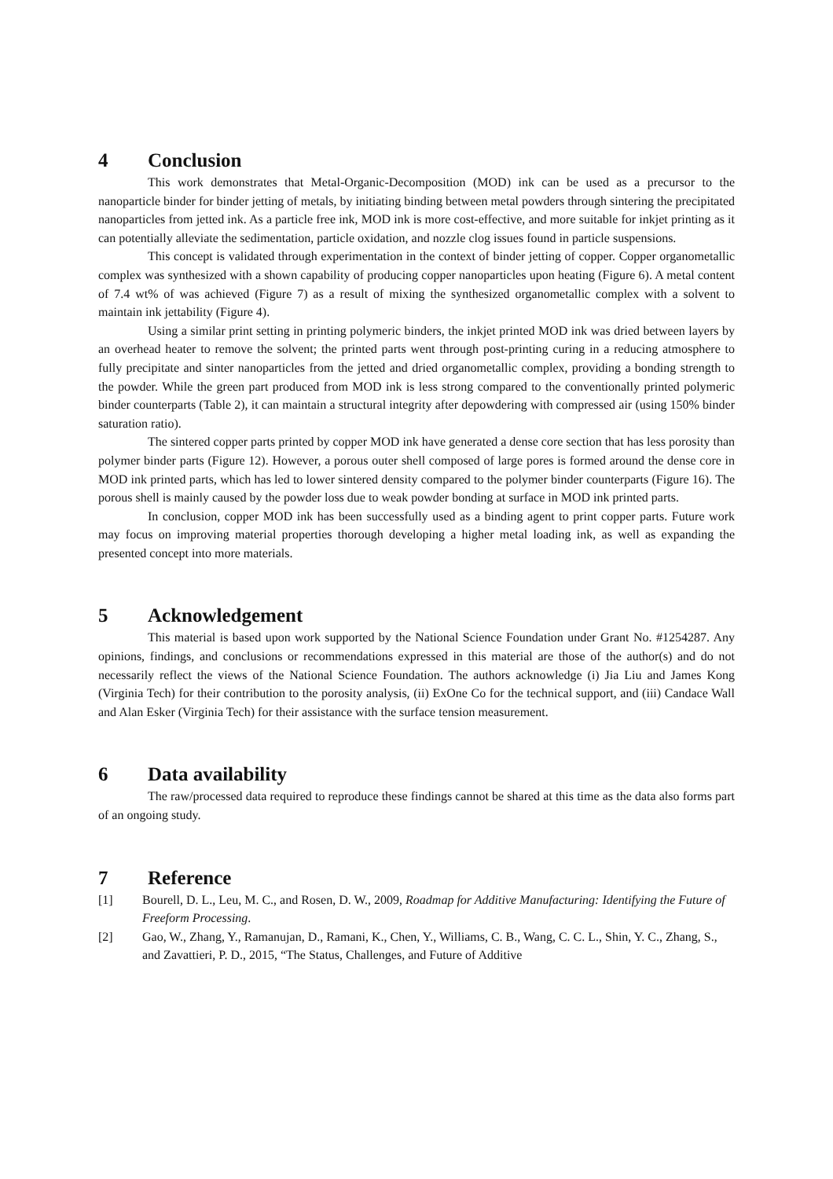4 Conclusion
This work demonstrates that Metal-Organic-Decomposition (MOD) ink can be used as a precursor to the nanoparticle binder for binder jetting of metals, by initiating binding between metal powders through sintering the precipitated nanoparticles from jetted ink. As a particle free ink, MOD ink is more cost-effective, and more suitable for inkjet printing as it can potentially alleviate the sedimentation, particle oxidation, and nozzle clog issues found in particle suspensions.
This concept is validated through experimentation in the context of binder jetting of copper. Copper organometallic complex was synthesized with a shown capability of producing copper nanoparticles upon heating (Figure 6). A metal content of 7.4 wt% of was achieved (Figure 7) as a result of mixing the synthesized organometallic complex with a solvent to maintain ink jettability (Figure 4).
Using a similar print setting in printing polymeric binders, the inkjet printed MOD ink was dried between layers by an overhead heater to remove the solvent; the printed parts went through post-printing curing in a reducing atmosphere to fully precipitate and sinter nanoparticles from the jetted and dried organometallic complex, providing a bonding strength to the powder. While the green part produced from MOD ink is less strong compared to the conventionally printed polymeric binder counterparts (Table 2), it can maintain a structural integrity after depowdering with compressed air (using 150% binder saturation ratio).
The sintered copper parts printed by copper MOD ink have generated a dense core section that has less porosity than polymer binder parts (Figure 12). However, a porous outer shell composed of large pores is formed around the dense core in MOD ink printed parts, which has led to lower sintered density compared to the polymer binder counterparts (Figure 16). The porous shell is mainly caused by the powder loss due to weak powder bonding at surface in MOD ink printed parts.
In conclusion, copper MOD ink has been successfully used as a binding agent to print copper parts. Future work may focus on improving material properties thorough developing a higher metal loading ink, as well as expanding the presented concept into more materials.
5 Acknowledgement
This material is based upon work supported by the National Science Foundation under Grant No. #1254287. Any opinions, findings, and conclusions or recommendations expressed in this material are those of the author(s) and do not necessarily reflect the views of the National Science Foundation. The authors acknowledge (i) Jia Liu and James Kong (Virginia Tech) for their contribution to the porosity analysis, (ii) ExOne Co for the technical support, and (iii) Candace Wall and Alan Esker (Virginia Tech) for their assistance with the surface tension measurement.
6 Data availability
The raw/processed data required to reproduce these findings cannot be shared at this time as the data also forms part of an ongoing study.
7 Reference
[1] Bourell, D. L., Leu, M. C., and Rosen, D. W., 2009, Roadmap for Additive Manufacturing: Identifying the Future of Freeform Processing.
[2] Gao, W., Zhang, Y., Ramanujan, D., Ramani, K., Chen, Y., Williams, C. B., Wang, C. C. L., Shin, Y. C., Zhang, S., and Zavattieri, P. D., 2015, “The Status, Challenges, and Future of Additive